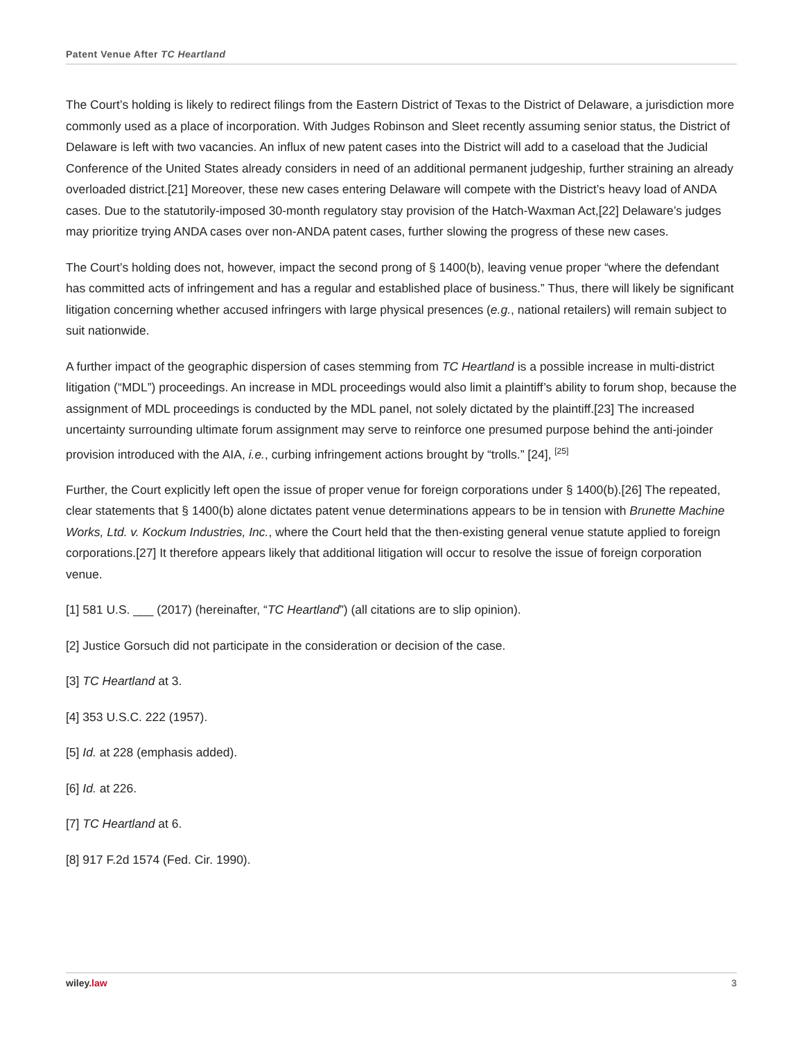Patent Venue After TC Heartland
The Court’s holding is likely to redirect filings from the Eastern District of Texas to the District of Delaware, a jurisdiction more commonly used as a place of incorporation. With Judges Robinson and Sleet recently assuming senior status, the District of Delaware is left with two vacancies. An influx of new patent cases into the District will add to a caseload that the Judicial Conference of the United States already considers in need of an additional permanent judgeship, further straining an already overloaded district.[21] Moreover, these new cases entering Delaware will compete with the District’s heavy load of ANDA cases. Due to the statutorily-imposed 30-month regulatory stay provision of the Hatch-Waxman Act,[22] Delaware’s judges may prioritize trying ANDA cases over non-ANDA patent cases, further slowing the progress of these new cases.
The Court’s holding does not, however, impact the second prong of § 1400(b), leaving venue proper “where the defendant has committed acts of infringement and has a regular and established place of business.” Thus, there will likely be significant litigation concerning whether accused infringers with large physical presences (e.g., national retailers) will remain subject to suit nationwide.
A further impact of the geographic dispersion of cases stemming from TC Heartland is a possible increase in multi-district litigation (“MDL”) proceedings. An increase in MDL proceedings would also limit a plaintiff’s ability to forum shop, because the assignment of MDL proceedings is conducted by the MDL panel, not solely dictated by the plaintiff.[23] The increased uncertainty surrounding ultimate forum assignment may serve to reinforce one presumed purpose behind the anti-joinder provision introduced with the AIA, i.e., curbing infringement actions brought by “trolls.” [24], <sup>[25]</sup>
Further, the Court explicitly left open the issue of proper venue for foreign corporations under § 1400(b).[26] The repeated, clear statements that § 1400(b) alone dictates patent venue determinations appears to be in tension with Brunette Machine Works, Ltd. v. Kockum Industries, Inc., where the Court held that the then-existing general venue statute applied to foreign corporations.[27] It therefore appears likely that additional litigation will occur to resolve the issue of foreign corporation venue.
[1] 581 U.S. ___ (2017) (hereinafter, “TC Heartland”) (all citations are to slip opinion).
[2] Justice Gorsuch did not participate in the consideration or decision of the case.
[3] TC Heartland at 3.
[4] 353 U.S.C. 222 (1957).
[5] Id. at 228 (emphasis added).
[6] Id. at 226.
[7] TC Heartland at 6.
[8] 917 F.2d 1574 (Fed. Cir. 1990).
wiley.law 3